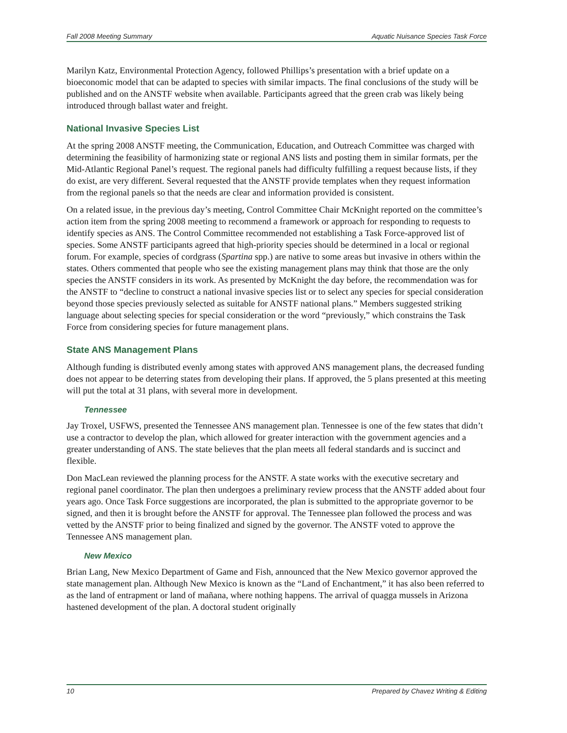Fall 2008 Meeting Summary Aquatic Nuisance Species Task Force
Marilyn Katz, Environmental Protection Agency, followed Phillips’s presentation with a brief update on a bioeconomic model that can be adapted to species with similar impacts. The final conclusions of the study will be published and on the ANSTF website when available. Participants agreed that the green crab was likely being introduced through ballast water and freight.
National Invasive Species List
At the spring 2008 ANSTF meeting, the Communication, Education, and Outreach Committee was charged with determining the feasibility of harmonizing state or regional ANS lists and posting them in similar formats, per the Mid-Atlantic Regional Panel’s request. The regional panels had difficulty fulfilling a request because lists, if they do exist, are very different. Several requested that the ANSTF provide templates when they request information from the regional panels so that the needs are clear and information provided is consistent.
On a related issue, in the previous day’s meeting, Control Committee Chair McKnight reported on the committee’s action item from the spring 2008 meeting to recommend a framework or approach for responding to requests to identify species as ANS. The Control Committee recommended not establishing a Task Force-approved list of species. Some ANSTF participants agreed that high-priority species should be determined in a local or regional forum. For example, species of cordgrass (Spartina spp.) are native to some areas but invasive in others within the states. Others commented that people who see the existing management plans may think that those are the only species the ANSTF considers in its work. As presented by McKnight the day before, the recommendation was for the ANSTF to “decline to construct a national invasive species list or to select any species for special consideration beyond those species previously selected as suitable for ANSTF national plans.” Members suggested striking language about selecting species for special consideration or the word “previously,” which constrains the Task Force from considering species for future management plans.
State ANS Management Plans
Although funding is distributed evenly among states with approved ANS management plans, the decreased funding does not appear to be deterring states from developing their plans. If approved, the 5 plans presented at this meeting will put the total at 31 plans, with several more in development.
Tennessee
Jay Troxel, USFWS, presented the Tennessee ANS management plan. Tennessee is one of the few states that didn’t use a contractor to develop the plan, which allowed for greater interaction with the government agencies and a greater understanding of ANS. The state believes that the plan meets all federal standards and is succinct and flexible.
Don MacLean reviewed the planning process for the ANSTF. A state works with the executive secretary and regional panel coordinator. The plan then undergoes a preliminary review process that the ANSTF added about four years ago. Once Task Force suggestions are incorporated, the plan is submitted to the appropriate governor to be signed, and then it is brought before the ANSTF for approval. The Tennessee plan followed the process and was vetted by the ANSTF prior to being finalized and signed by the governor. The ANSTF voted to approve the Tennessee ANS management plan.
New Mexico
Brian Lang, New Mexico Department of Game and Fish, announced that the New Mexico governor approved the state management plan. Although New Mexico is known as the “Land of Enchantment,” it has also been referred to as the land of entrapment or land of mañana, where nothing happens. The arrival of quagga mussels in Arizona hastened development of the plan. A doctoral student originally
10 Prepared by Chavez Writing & Editing